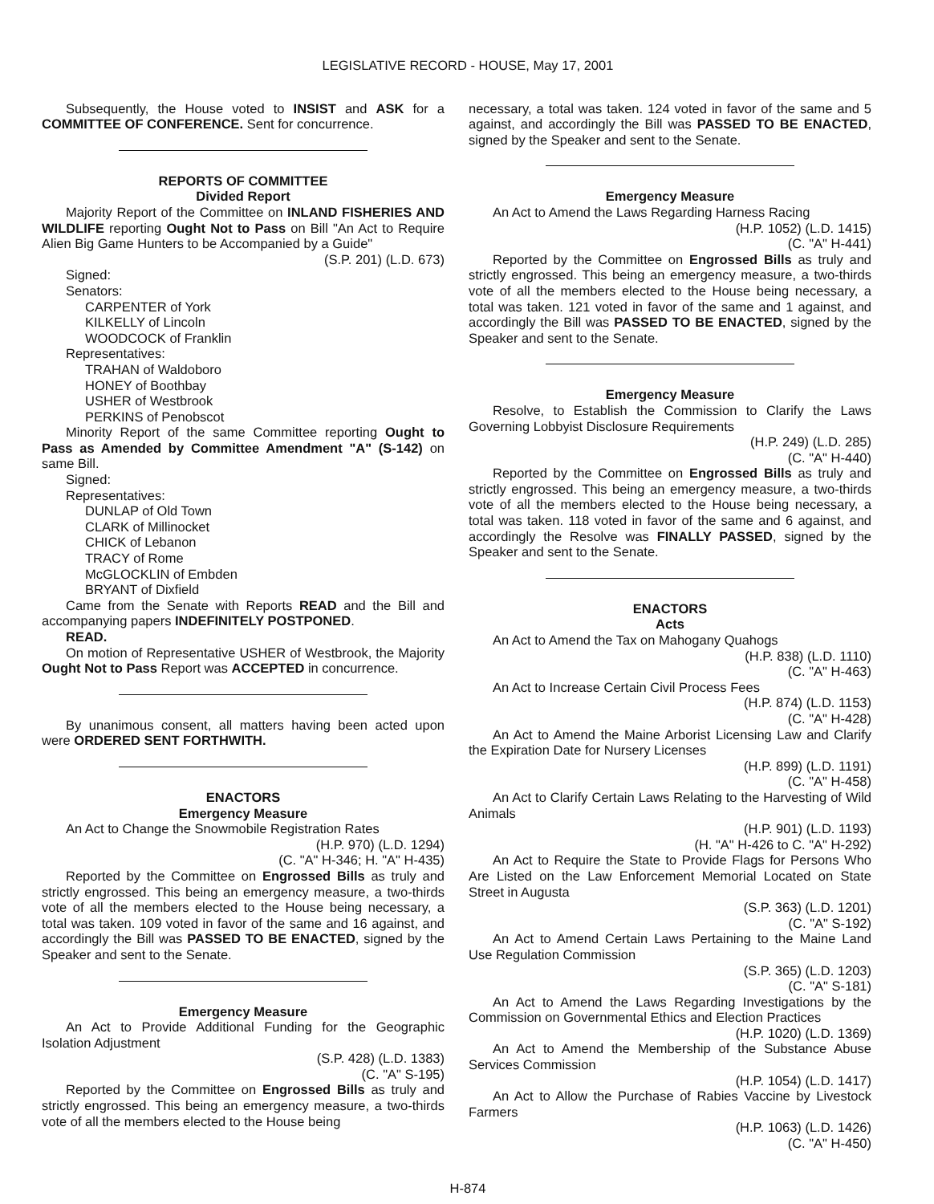LEGISLATIVE RECORD - HOUSE, May 17, 2001
Subsequently, the House voted to INSIST and ASK for a COMMITTEE OF CONFERENCE. Sent for concurrence.
REPORTS OF COMMITTEE
Divided Report
Majority Report of the Committee on INLAND FISHERIES AND WILDLIFE reporting Ought Not to Pass on Bill "An Act to Require Alien Big Game Hunters to be Accompanied by a Guide"
(S.P. 201) (L.D. 673)
Signed:
Senators:
CARPENTER of York
KILKELLY of Lincoln
WOODCOCK of Franklin
Representatives:
TRAHAN of Waldoboro
HONEY of Boothbay
USHER of Westbrook
PERKINS of Penobscot
Minority Report of the same Committee reporting Ought to Pass as Amended by Committee Amendment "A" (S-142) on same Bill.
Signed:
Representatives:
DUNLAP of Old Town
CLARK of Millinocket
CHICK of Lebanon
TRACY of Rome
McGLOCKLIN of Embden
BRYANT of Dixfield
Came from the Senate with Reports READ and the Bill and accompanying papers INDEFINITELY POSTPONED.
READ.
On motion of Representative USHER of Westbrook, the Majority Ought Not to Pass Report was ACCEPTED in concurrence.
By unanimous consent, all matters having been acted upon were ORDERED SENT FORTHWITH.
ENACTORS
Emergency Measure
An Act to Change the Snowmobile Registration Rates
(H.P. 970) (L.D. 1294)
(C. "A" H-346; H. "A" H-435)
Reported by the Committee on Engrossed Bills as truly and strictly engrossed. This being an emergency measure, a two-thirds vote of all the members elected to the House being necessary, a total was taken. 109 voted in favor of the same and 16 against, and accordingly the Bill was PASSED TO BE ENACTED, signed by the Speaker and sent to the Senate.
Emergency Measure
An Act to Provide Additional Funding for the Geographic Isolation Adjustment
(S.P. 428) (L.D. 1383)
(C. "A" S-195)
Reported by the Committee on Engrossed Bills as truly and strictly engrossed. This being an emergency measure, a two-thirds vote of all the members elected to the House being
necessary, a total was taken. 124 voted in favor of the same and 5 against, and accordingly the Bill was PASSED TO BE ENACTED, signed by the Speaker and sent to the Senate.
Emergency Measure
An Act to Amend the Laws Regarding Harness Racing
(H.P. 1052) (L.D. 1415)
(C. "A" H-441)
Reported by the Committee on Engrossed Bills as truly and strictly engrossed. This being an emergency measure, a two-thirds vote of all the members elected to the House being necessary, a total was taken. 121 voted in favor of the same and 1 against, and accordingly the Bill was PASSED TO BE ENACTED, signed by the Speaker and sent to the Senate.
Emergency Measure
Resolve, to Establish the Commission to Clarify the Laws Governing Lobbyist Disclosure Requirements
(H.P. 249) (L.D. 285)
(C. "A" H-440)
Reported by the Committee on Engrossed Bills as truly and strictly engrossed. This being an emergency measure, a two-thirds vote of all the members elected to the House being necessary, a total was taken. 118 voted in favor of the same and 6 against, and accordingly the Resolve was FINALLY PASSED, signed by the Speaker and sent to the Senate.
ENACTORS
Acts
An Act to Amend the Tax on Mahogany Quahogs
(H.P. 838) (L.D. 1110)
(C. "A" H-463)
An Act to Increase Certain Civil Process Fees
(H.P. 874) (L.D. 1153)
(C. "A" H-428)
An Act to Amend the Maine Arborist Licensing Law and Clarify the Expiration Date for Nursery Licenses
(H.P. 899) (L.D. 1191)
(C. "A" H-458)
An Act to Clarify Certain Laws Relating to the Harvesting of Wild Animals
(H.P. 901) (L.D. 1193)
(H. "A" H-426 to C. "A" H-292)
An Act to Require the State to Provide Flags for Persons Who Are Listed on the Law Enforcement Memorial Located on State Street in Augusta
(S.P. 363) (L.D. 1201)
(C. "A" S-192)
An Act to Amend Certain Laws Pertaining to the Maine Land Use Regulation Commission
(S.P. 365) (L.D. 1203)
(C. "A" S-181)
An Act to Amend the Laws Regarding Investigations by the Commission on Governmental Ethics and Election Practices
(H.P. 1020) (L.D. 1369)
An Act to Amend the Membership of the Substance Abuse Services Commission
(H.P. 1054) (L.D. 1417)
An Act to Allow the Purchase of Rabies Vaccine by Livestock Farmers
(H.P. 1063) (L.D. 1426)
(C. "A" H-450)
H-874